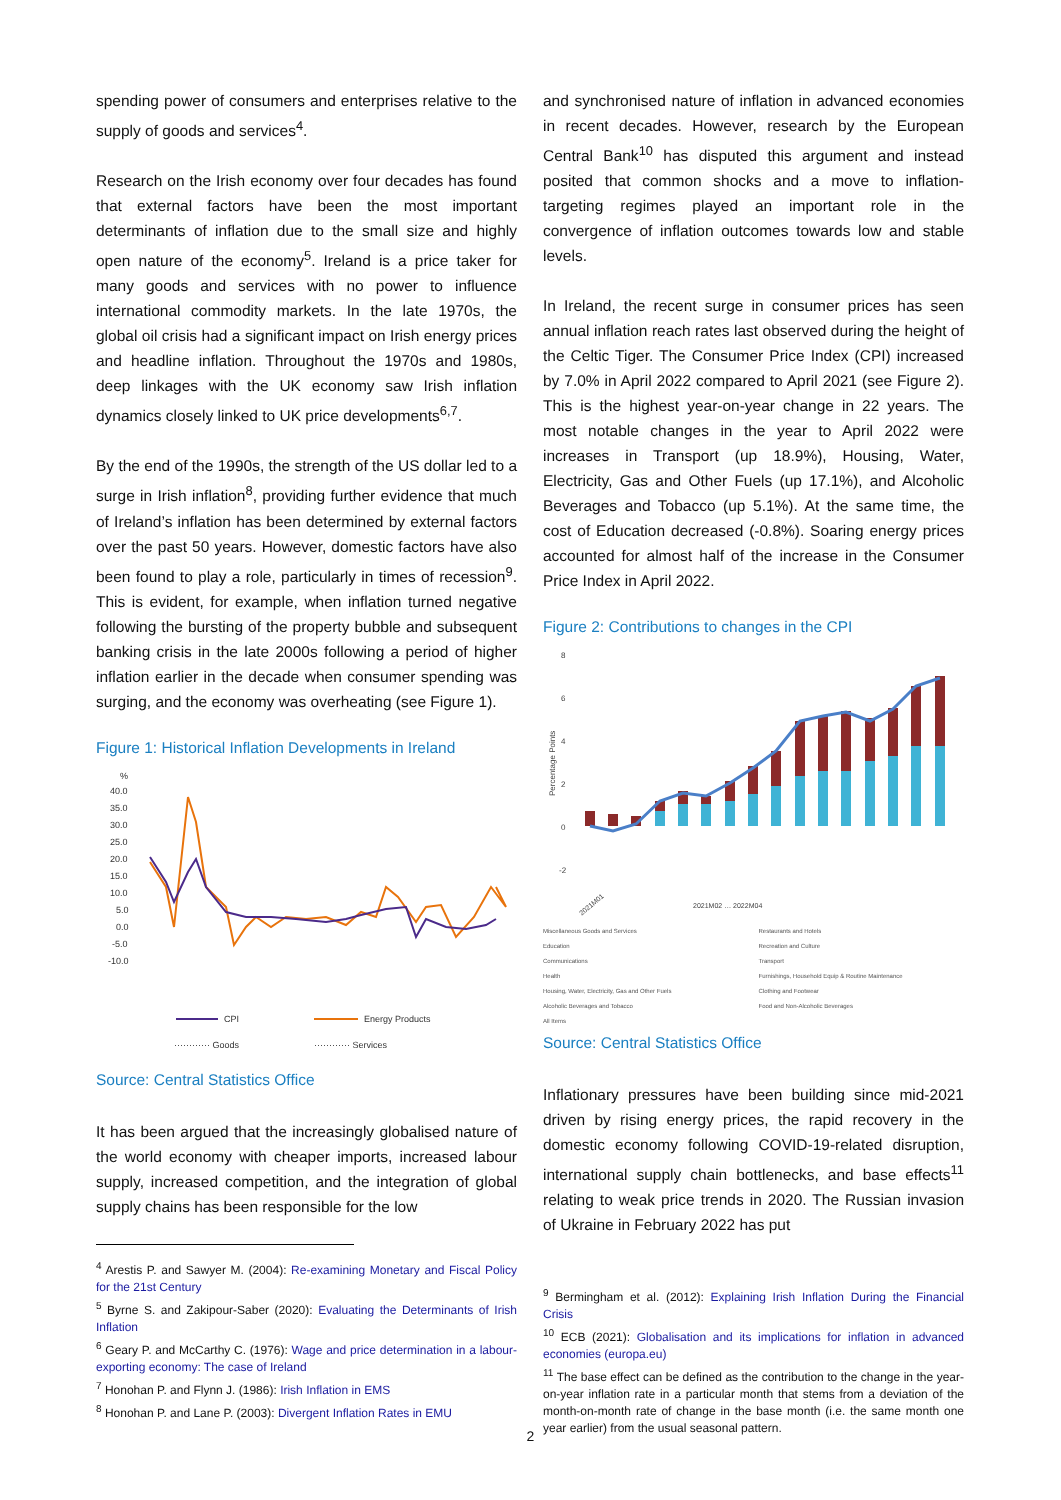spending power of consumers and enterprises relative to the supply of goods and services<sup>4</sup>.
Research on the Irish economy over four decades has found that external factors have been the most important determinants of inflation due to the small size and highly open nature of the economy<sup>5</sup>. Ireland is a price taker for many goods and services with no power to influence international commodity markets. In the late 1970s, the global oil crisis had a significant impact on Irish energy prices and headline inflation. Throughout the 1970s and 1980s, deep linkages with the UK economy saw Irish inflation dynamics closely linked to UK price developments<sup>6,7</sup>.
By the end of the 1990s, the strength of the US dollar led to a surge in Irish inflation<sup>8</sup>, providing further evidence that much of Ireland’s inflation has been determined by external factors over the past 50 years. However, domestic factors have also been found to play a role, particularly in times of recession<sup>9</sup>. This is evident, for example, when inflation turned negative following the bursting of the property bubble and subsequent banking crisis in the late 2000s following a period of higher inflation earlier in the decade when consumer spending was surging, and the economy was overheating (see Figure 1).
Figure 1: Historical Inflation Developments in Ireland
%
40.0
35.0
30.0
25.0
20.0
15.0
10.0
5.0
0.0
-5.0
-10.0
CPI
Energy Products
············ Goods
············ Services
Source: Central Statistics Office
It has been argued that the increasingly globalised nature of the world economy with cheaper imports, increased labour supply, increased competition, and the integration of global supply chains has been responsible for the low
<sup>4</sup> Arestis P. and Sawyer M. (2004): Re-examining Monetary and Fiscal Policy for the 21st Century
<sup>5</sup> Byrne S. and Zakipour-Saber (2020): Evaluating the Determinants of Irish Inflation
<sup>6</sup> Geary P. and McCarthy C. (1976): Wage and price determination in a labour-exporting economy: The case of Ireland
<sup>7</sup> Honohan P. and Flynn J. (1986): Irish Inflation in EMS
<sup>8</sup> Honohan P. and Lane P. (2003): Divergent Inflation Rates in EMU
and synchronised nature of inflation in advanced economies in recent decades. However, research by the European Central Bank<sup>10</sup> has disputed this argument and instead posited that common shocks and a move to inflation-targeting regimes played an important role in the convergence of inflation outcomes towards low and stable levels.
In Ireland, the recent surge in consumer prices has seen annual inflation reach rates last observed during the height of the Celtic Tiger. The Consumer Price Index (CPI) increased by 7.0% in April 2022 compared to April 2021 (see Figure 2). This is the highest year-on-year change in 22 years. The most notable changes in the year to April 2022 were increases in Transport (up 18.9%), Housing, Water, Electricity, Gas and Other Fuels (up 17.1%), and Alcoholic Beverages and Tobacco (up 5.1%). At the same time, the cost of Education decreased (-0.8%). Soaring energy prices accounted for almost half of the increase in the Consumer Price Index in April 2022.
Figure 2: Contributions to changes in the CPI
8
6
4
2
0
-2
Percentage Points
2021M01
2021M02 … 2022M04
Miscellaneous Goods and Services Restaurants and Hotels Education Recreation and Culture Communications Transport Health Furnishings, Household Equip & Routine Maintenance Housing, Water, Electricity, Gas and Other Fuels Clothing and Footwear Alcoholic Beverages and Tobacco Food and Non-Alcoholic Beverages All Items
Source: Central Statistics Office
Inflationary pressures have been building since mid-2021 driven by rising energy prices, the rapid recovery in the domestic economy following COVID-19-related disruption, international supply chain bottlenecks, and base effects<sup>11</sup> relating to weak price trends in 2020. The Russian invasion of Ukraine in February 2022 has put
<sup>9</sup> Bermingham et al. (2012): Explaining Irish Inflation During the Financial Crisis
<sup>10</sup> ECB (2021): Globalisation and its implications for inflation in advanced economies (europa.eu)
<sup>11</sup> The base effect can be defined as the contribution to the change in the year-on-year inflation rate in a particular month that stems from a deviation of the month-on-month rate of change in the base month (i.e. the same month one year earlier) from the usual seasonal pattern.
2